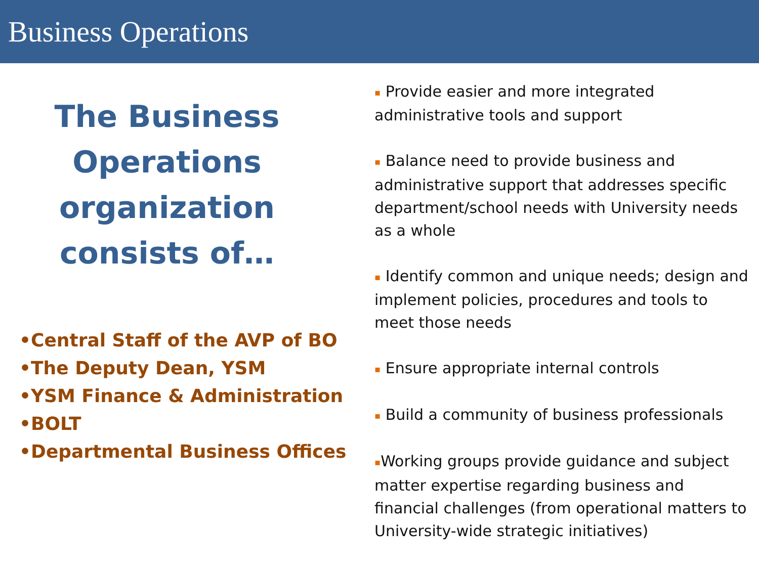Business Operations
The Business Operations organization consists of…
•Central Staff of the AVP of BO
•The Deputy Dean, YSM
•YSM Finance & Administration
•BOLT
•Departmental Business Offices
▪ Provide easier and more integrated administrative tools and support
▪ Balance need to provide business and administrative support that addresses specific department/school needs with University needs as a whole
▪ Identify common and unique needs; design and implement policies, procedures and tools to meet those needs
▪ Ensure appropriate internal controls
▪ Build a community of business professionals
▪Working groups provide guidance and subject matter expertise regarding business and financial challenges (from operational matters to University-wide strategic initiatives)